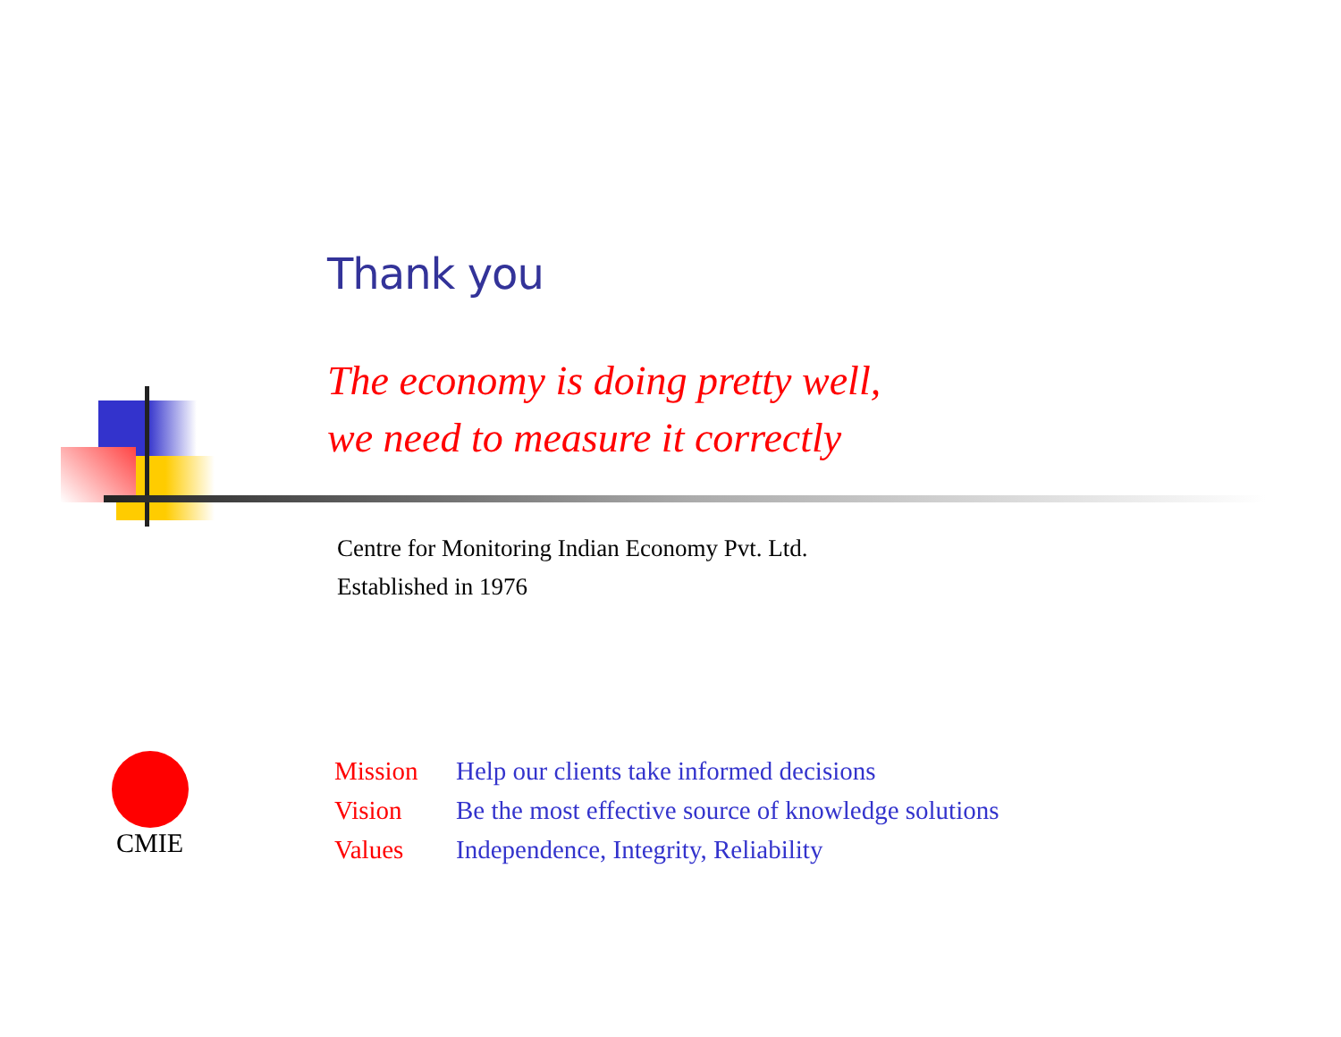Thank you
The economy is doing pretty well,
we need to measure it correctly
Centre for Monitoring Indian Economy Pvt. Ltd.
Established in 1976
CMIE
| Mission | Help our clients take informed decisions |
| Vision | Be the most effective source of knowledge solutions |
| Values | Independence, Integrity, Reliability |